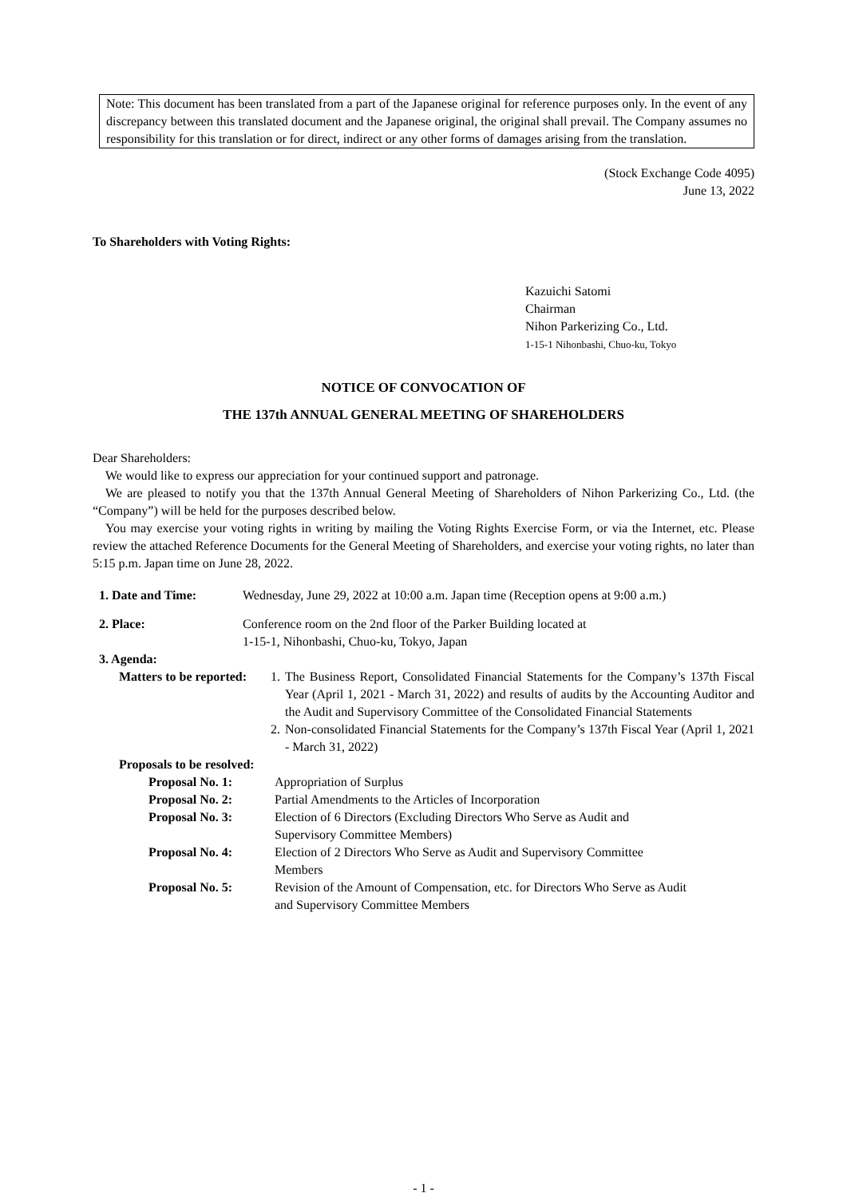Note: This document has been translated from a part of the Japanese original for reference purposes only. In the event of any discrepancy between this translated document and the Japanese original, the original shall prevail. The Company assumes no responsibility for this translation or for direct, indirect or any other forms of damages arising from the translation.
(Stock Exchange Code 4095)
June 13, 2022
To Shareholders with Voting Rights:
Kazuichi Satomi
Chairman
Nihon Parkerizing Co., Ltd.
1-15-1 Nihonbashi, Chuo-ku, Tokyo
NOTICE OF CONVOCATION OF
THE 137th ANNUAL GENERAL MEETING OF SHAREHOLDERS
Dear Shareholders:
We would like to express our appreciation for your continued support and patronage.
We are pleased to notify you that the 137th Annual General Meeting of Shareholders of Nihon Parkerizing Co., Ltd. (the “Company”) will be held for the purposes described below.
You may exercise your voting rights in writing by mailing the Voting Rights Exercise Form, or via the Internet, etc. Please review the attached Reference Documents for the General Meeting of Shareholders, and exercise your voting rights, no later than 5:15 p.m. Japan time on June 28, 2022.
1. Date and Time: Wednesday, June 29, 2022 at 10:00 a.m. Japan time (Reception opens at 9:00 a.m.)
2. Place: Conference room on the 2nd floor of the Parker Building located at
1-15-1, Nihonbashi, Chuo-ku, Tokyo, Japan
3. Agenda:
Matters to be reported:
1.
The Business Report, Consolidated Financial Statements for the Company’s 137th Fiscal Year (April 1, 2021 - March 31, 2022) and results of audits by the Accounting Auditor and the Audit and Supervisory Committee of the Consolidated Financial Statements
2.
Non-consolidated Financial Statements for the Company’s 137th Fiscal Year (April 1, 2021 - March 31, 2022)
Proposals to be resolved:
Proposal No. 1: Appropriation of Surplus
Proposal No. 2: Partial Amendments to the Articles of Incorporation
Proposal No. 3: Election of 6 Directors (Excluding Directors Who Serve as Audit and
Supervisory Committee Members)
Proposal No. 4: Election of 2 Directors Who Serve as Audit and Supervisory Committee
Members
Proposal No. 5: Revision of the Amount of Compensation, etc. for Directors Who Serve as Audit
and Supervisory Committee Members
- 1 -